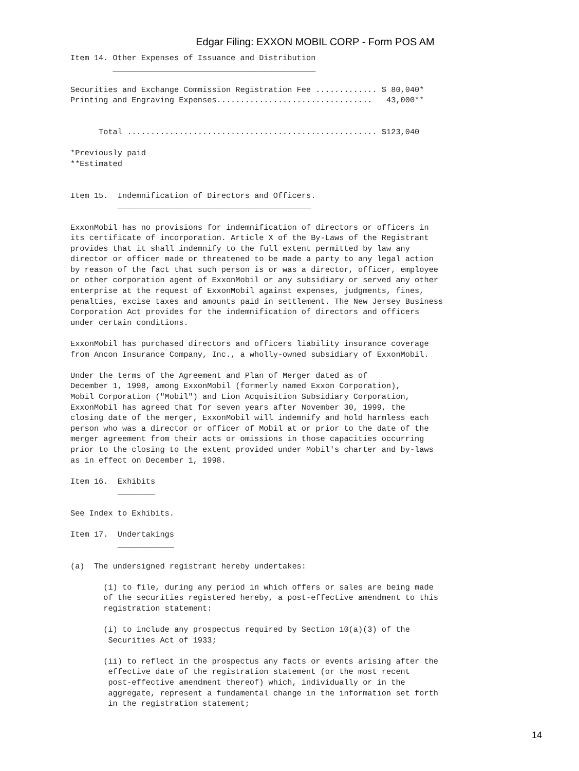Edgar Filing: EXXON MOBIL CORP - Form POS AM
Item 14. Other Expenses of Issuance and Distribution
         ___________________________________________

Securities and Exchange Commission Registration Fee ............. $ 80,040*
Printing and Engraving Expenses.................................   43,000**


      Total ..................................................... $123,040

*Previously paid
**Estimated


Item 15.  Indemnification of Directors and Officers.
          _________________________________________

ExxonMobil has no provisions for indemnification of directors or officers in
its certificate of incorporation. Article X of the By-Laws of the Registrant
provides that it shall indemnify to the full extent permitted by law any
director or officer made or threatened to be made a party to any legal action
by reason of the fact that such person is or was a director, officer, employee
or other corporation agent of ExxonMobil or any subsidiary or served any other
enterprise at the request of ExxonMobil against expenses, judgments, fines,
penalties, excise taxes and amounts paid in settlement. The New Jersey Business
Corporation Act provides for the indemnification of directors and officers
under certain conditions.

ExxonMobil has purchased directors and officers liability insurance coverage
from Ancon Insurance Company, Inc., a wholly-owned subsidiary of ExxonMobil.

Under the terms of the Agreement and Plan of Merger dated as of
December 1, 1998, among ExxonMobil (formerly named Exxon Corporation),
Mobil Corporation ("Mobil") and Lion Acquisition Subsidiary Corporation,
ExxonMobil has agreed that for seven years after November 30, 1999, the
closing date of the merger, ExxonMobil will indemnify and hold harmless each
person who was a director or officer of Mobil at or prior to the date of the
merger agreement from their acts or omissions in those capacities occurring
prior to the closing to the extent provided under Mobil's charter and by-laws
as in effect on December 1, 1998.

Item 16.  Exhibits
          ________

See Index to Exhibits.

Item 17.  Undertakings
          ____________

(a)  The undersigned registrant hereby undertakes:

       (1) to file, during any period in which offers or sales are being made
       of the securities registered hereby, a post-effective amendment to this
       registration statement:

       (i) to include any prospectus required by Section 10(a)(3) of the
        Securities Act of 1933;

       (ii) to reflect in the prospectus any facts or events arising after the
        effective date of the registration statement (or the most recent
        post-effective amendment thereof) which, individually or in the
        aggregate, represent a fundamental change in the information set forth
        in the registration statement;
14